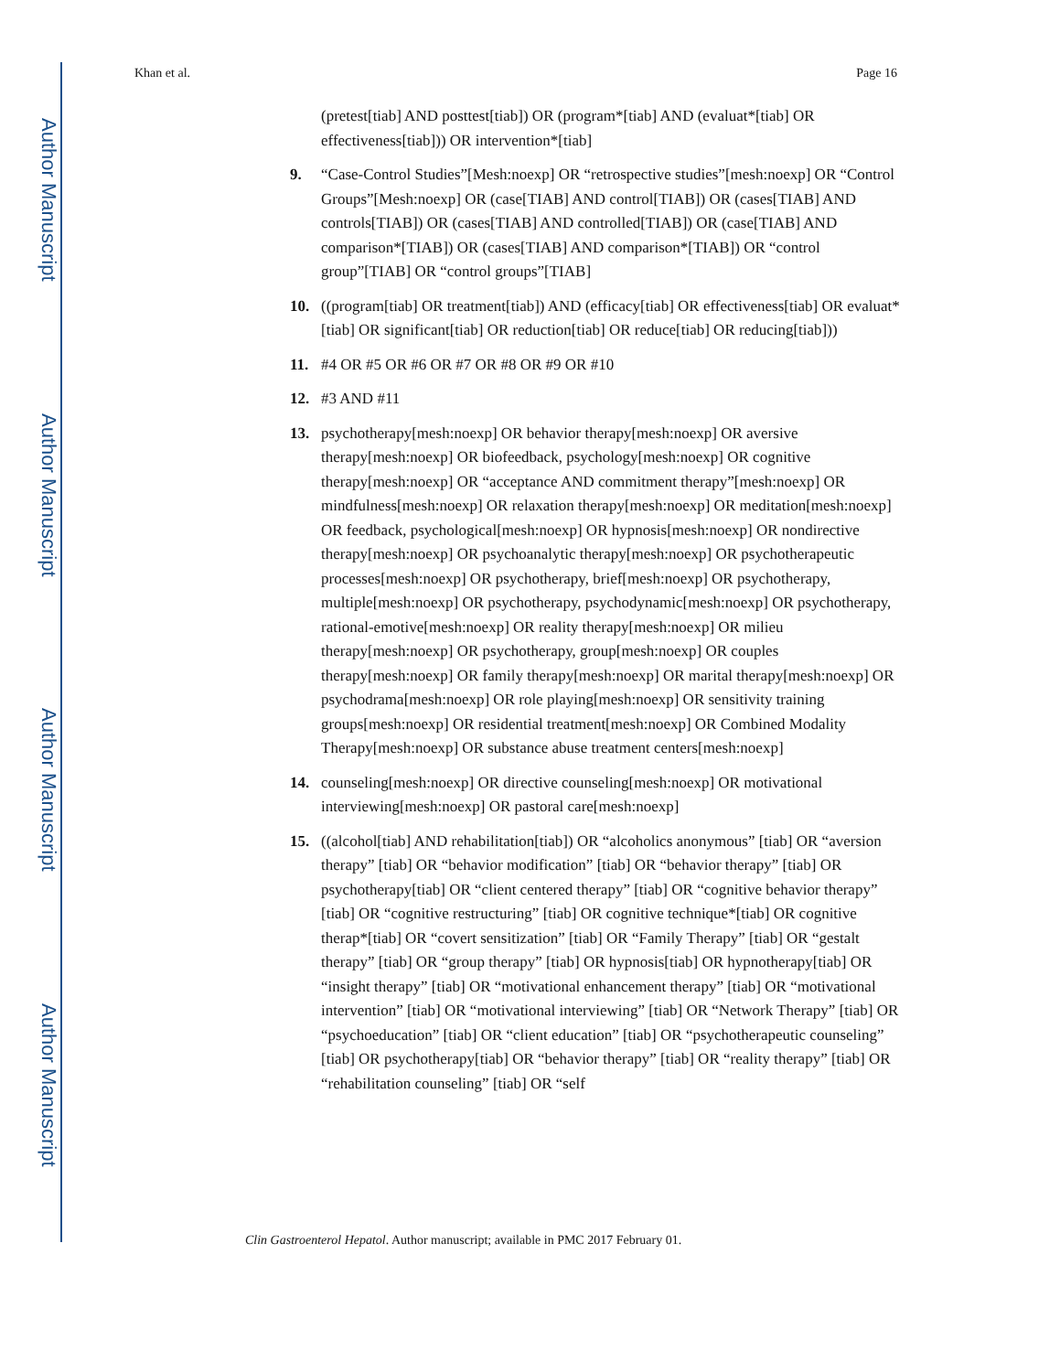Author Manuscript
Author Manuscript
Author Manuscript
Author Manuscript
Khan et al. Page 16
(pretest[tiab] AND posttest[tiab]) OR (program*[tiab] AND (evaluat*[tiab] OR effectiveness[tiab])) OR intervention*[tiab]
9. “Case-Control Studies”[Mesh:noexp] OR “retrospective studies”[mesh:noexp] OR “Control Groups”[Mesh:noexp] OR (case[TIAB] AND control[TIAB]) OR (cases[TIAB] AND controls[TIAB]) OR (cases[TIAB] AND controlled[TIAB]) OR (case[TIAB] AND comparison*[TIAB]) OR (cases[TIAB] AND comparison*[TIAB]) OR “control group”[TIAB] OR “control groups”[TIAB]
10. ((program[tiab] OR treatment[tiab]) AND (efficacy[tiab] OR effectiveness[tiab] OR evaluat*[tiab] OR significant[tiab] OR reduction[tiab] OR reduce[tiab] OR reducing[tiab]))
11. #4 OR #5 OR #6 OR #7 OR #8 OR #9 OR #10
12. #3 AND #11
13. psychotherapy[mesh:noexp] OR behavior therapy[mesh:noexp] OR aversive therapy[mesh:noexp] OR biofeedback, psychology[mesh:noexp] OR cognitive therapy[mesh:noexp] OR “acceptance AND commitment therapy”[mesh:noexp] OR mindfulness[mesh:noexp] OR relaxation therapy[mesh:noexp] OR meditation[mesh:noexp] OR feedback, psychological[mesh:noexp] OR hypnosis[mesh:noexp] OR nondirective therapy[mesh:noexp] OR psychoanalytic therapy[mesh:noexp] OR psychotherapeutic processes[mesh:noexp] OR psychotherapy, brief[mesh:noexp] OR psychotherapy, multiple[mesh:noexp] OR psychotherapy, psychodynamic[mesh:noexp] OR psychotherapy, rational-emotive[mesh:noexp] OR reality therapy[mesh:noexp] OR milieu therapy[mesh:noexp] OR psychotherapy, group[mesh:noexp] OR couples therapy[mesh:noexp] OR family therapy[mesh:noexp] OR marital therapy[mesh:noexp] OR psychodrama[mesh:noexp] OR role playing[mesh:noexp] OR sensitivity training groups[mesh:noexp] OR residential treatment[mesh:noexp] OR Combined Modality Therapy[mesh:noexp] OR substance abuse treatment centers[mesh:noexp]
14. counseling[mesh:noexp] OR directive counseling[mesh:noexp] OR motivational interviewing[mesh:noexp] OR pastoral care[mesh:noexp]
15. ((alcohol[tiab] AND rehabilitation[tiab]) OR “alcoholics anonymous” [tiab] OR “aversion therapy” [tiab] OR “behavior modification” [tiab] OR “behavior therapy” [tiab] OR psychotherapy[tiab] OR “client centered therapy” [tiab] OR “cognitive behavior therapy” [tiab] OR “cognitive restructuring” [tiab] OR cognitive technique*[tiab] OR cognitive therap*[tiab] OR “covert sensitization” [tiab] OR “Family Therapy” [tiab] OR “gestalt therapy” [tiab] OR “group therapy” [tiab] OR hypnosis[tiab] OR hypnotherapy[tiab] OR “insight therapy” [tiab] OR “motivational enhancement therapy” [tiab] OR “motivational intervention” [tiab] OR “motivational interviewing” [tiab] OR “Network Therapy” [tiab] OR “psychoeducation” [tiab] OR “client education” [tiab] OR “psychotherapeutic counseling” [tiab] OR psychotherapy[tiab] OR “behavior therapy” [tiab] OR “reality therapy” [tiab] OR “rehabilitation counseling” [tiab] OR “self
Clin Gastroenterol Hepatol. Author manuscript; available in PMC 2017 February 01.